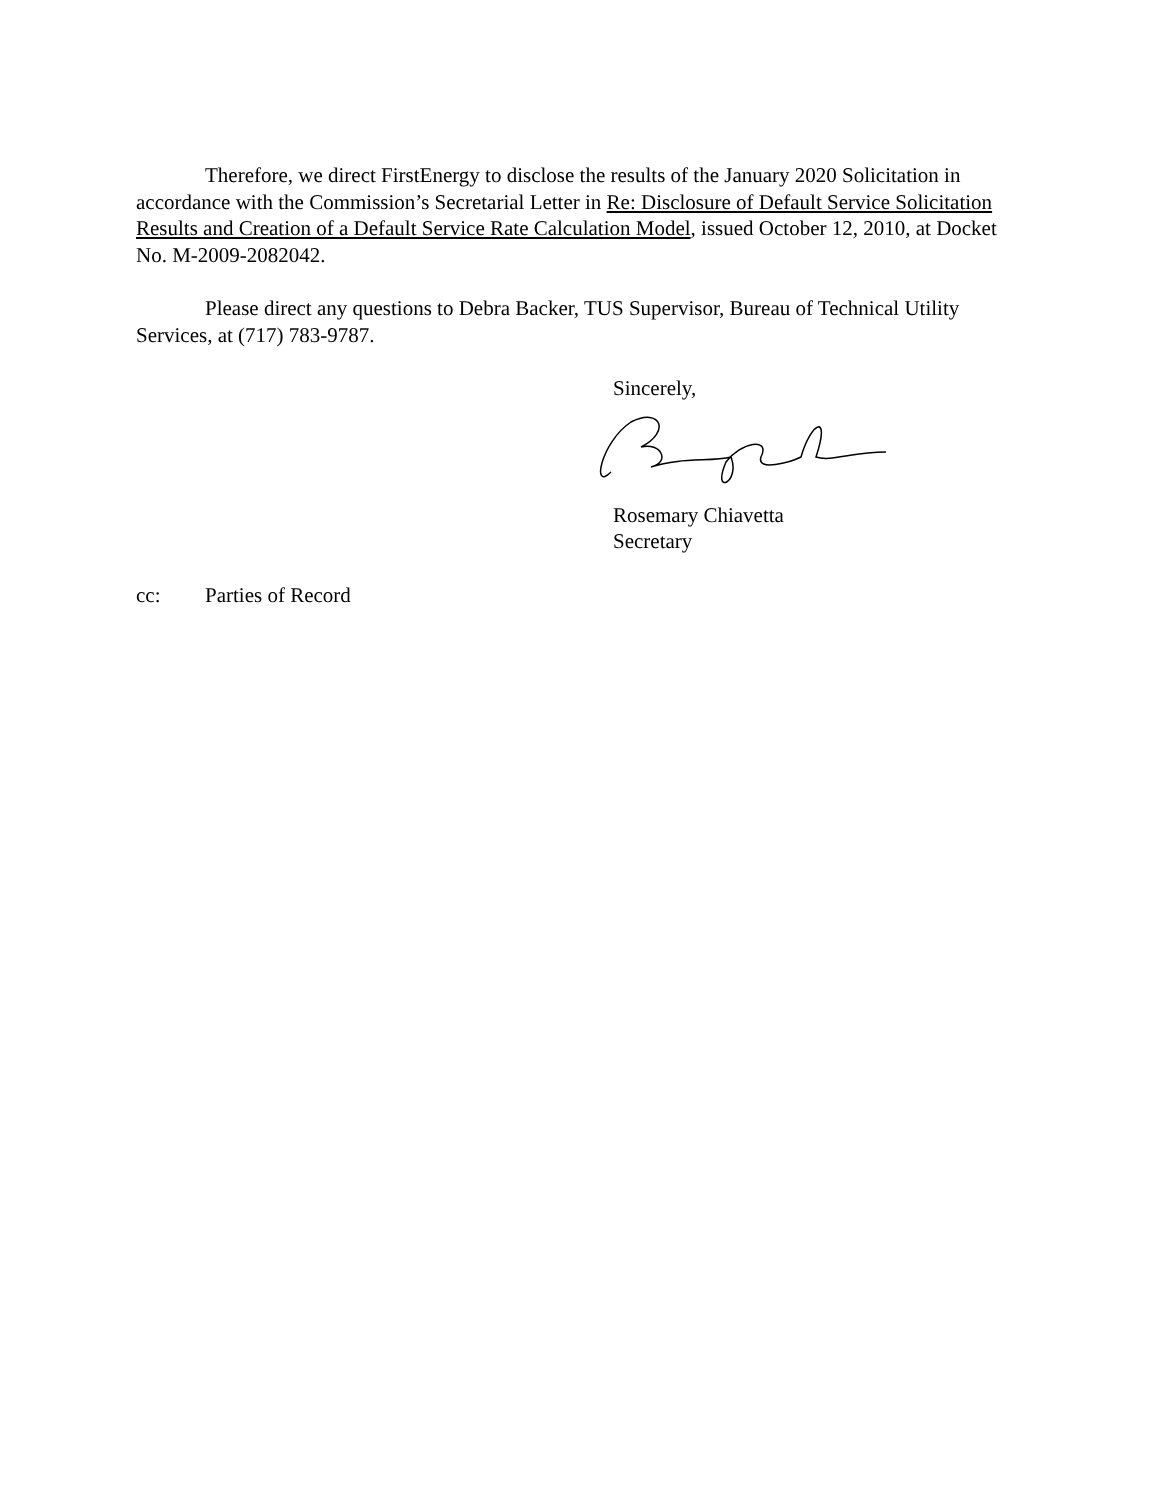Therefore, we direct FirstEnergy to disclose the results of the January 2020 Solicitation in accordance with the Commission’s Secretarial Letter in Re: Disclosure of Default Service Solicitation Results and Creation of a Default Service Rate Calculation Model, issued October 12, 2010, at Docket No. M-2009-2082042.
Please direct any questions to Debra Backer, TUS Supervisor, Bureau of Technical Utility Services, at (717) 783-9787.
Sincerely,
Rosemary Chiavetta
Secretary
cc: Parties of Record